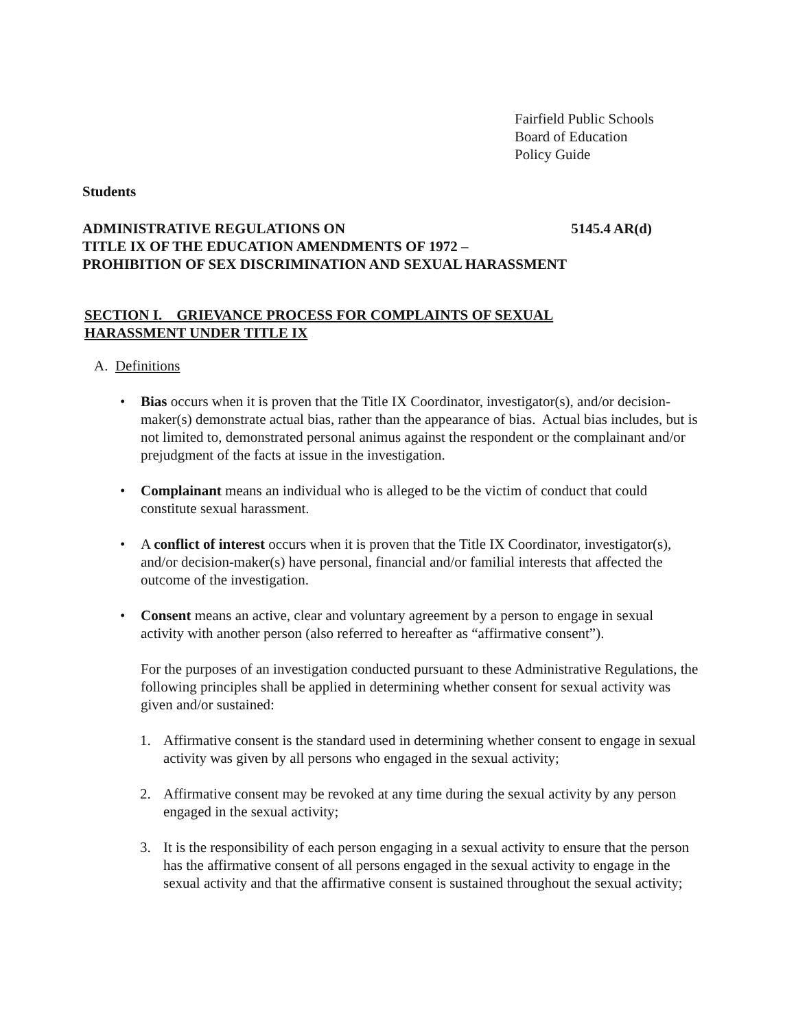Fairfield Public Schools
Board of Education
Policy Guide
Students
ADMINISTRATIVE REGULATIONS ON 5145.4 AR(d)
TITLE IX OF THE EDUCATION AMENDMENTS OF 1972 –
PROHIBITION OF SEX DISCRIMINATION AND SEXUAL HARASSMENT
SECTION I. GRIEVANCE PROCESS FOR COMPLAINTS OF SEXUAL
HARASSMENT UNDER TITLE IX
A. Definitions
• Bias occurs when it is proven that the Title IX Coordinator, investigator(s), and/or decision-maker(s) demonstrate actual bias, rather than the appearance of bias. Actual bias includes, but is not limited to, demonstrated personal animus against the respondent or the complainant and/or prejudgment of the facts at issue in the investigation.
• Complainant means an individual who is alleged to be the victim of conduct that could constitute sexual harassment.
• A conflict of interest occurs when it is proven that the Title IX Coordinator, investigator(s), and/or decision-maker(s) have personal, financial and/or familial interests that affected the outcome of the investigation.
• Consent means an active, clear and voluntary agreement by a person to engage in sexual activity with another person (also referred to hereafter as “affirmative consent”).
For the purposes of an investigation conducted pursuant to these Administrative Regulations, the following principles shall be applied in determining whether consent for sexual activity was given and/or sustained:
1. Affirmative consent is the standard used in determining whether consent to engage in sexual activity was given by all persons who engaged in the sexual activity;
2. Affirmative consent may be revoked at any time during the sexual activity by any person engaged in the sexual activity;
3. It is the responsibility of each person engaging in a sexual activity to ensure that the person has the affirmative consent of all persons engaged in the sexual activity to engage in the sexual activity and that the affirmative consent is sustained throughout the sexual activity;